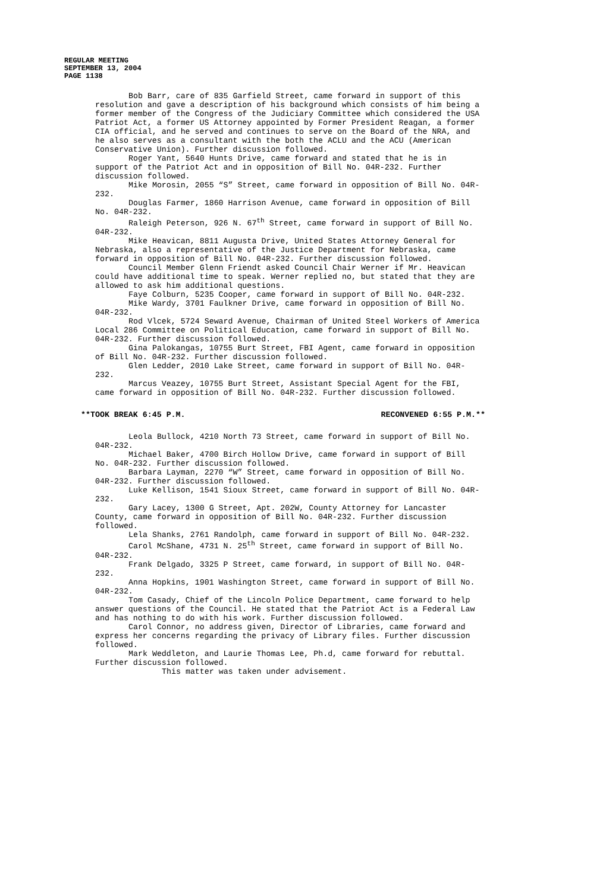REGULAR MEETING
SEPTEMBER 13, 2004
PAGE 1138
Bob Barr, care of 835 Garfield Street, came forward in support of this resolution and gave a description of his background which consists of him being a former member of the Congress of the Judiciary Committee which considered the USA Patriot Act, a former US Attorney appointed by Former President Reagan, a former CIA official, and he served and continues to serve on the Board of the NRA, and he also serves as a consultant with the both the ACLU and the ACU (American Conservative Union). Further discussion followed.
Roger Yant, 5640 Hunts Drive, came forward and stated that he is in support of the Patriot Act and in opposition of Bill No. 04R-232. Further discussion followed.
Mike Morosin, 2055 “S” Street, came forward in opposition of Bill No. 04R-232.
Douglas Farmer, 1860 Harrison Avenue, came forward in opposition of Bill No. 04R-232.
Raleigh Peterson, 926 N. 67<sup>th</sup> Street, came forward in support of Bill No. 04R-232.
Mike Heavican, 8811 Augusta Drive, United States Attorney General for Nebraska, also a representative of the Justice Department for Nebraska, came forward in opposition of Bill No. 04R-232. Further discussion followed.
Council Member Glenn Friendt asked Council Chair Werner if Mr. Heavican could have additional time to speak. Werner replied no, but stated that they are allowed to ask him additional questions.
Faye Colburn, 5235 Cooper, came forward in support of Bill No. 04R-232.
Mike Wardy, 3701 Faulkner Drive, came forward in opposition of Bill No. 04R-232.
Rod Vlcek, 5724 Seward Avenue, Chairman of United Steel Workers of America Local 286 Committee on Political Education, came forward in support of Bill No. 04R-232. Further discussion followed.
Gina Palokangas, 10755 Burt Street, FBI Agent, came forward in opposition of Bill No. 04R-232. Further discussion followed.
Glen Ledder, 2010 Lake Street, came forward in support of Bill No. 04R-232.
Marcus Veazey, 10755 Burt Street, Assistant Special Agent for the FBI, came forward in opposition of Bill No. 04R-232. Further discussion followed.
**TOOK BREAK 6:45 P.M. RECONVENED 6:55 P.M.**
Leola Bullock, 4210 North 73 Street, came forward in support of Bill No. 04R-232.
Michael Baker, 4700 Birch Hollow Drive, came forward in support of Bill No. 04R-232. Further discussion followed.
Barbara Layman, 2270 “W” Street, came forward in opposition of Bill No. 04R-232. Further discussion followed.
Luke Kellison, 1541 Sioux Street, came forward in support of Bill No. 04R-232.
Gary Lacey, 1300 G Street, Apt. 202W, County Attorney for Lancaster County, came forward in opposition of Bill No. 04R-232. Further discussion followed.
Lela Shanks, 2761 Randolph, came forward in support of Bill No. 04R-232.
Carol McShane, 4731 N. 25<sup>th</sup> Street, came forward in support of Bill No. 04R-232.
Frank Delgado, 3325 P Street, came forward, in support of Bill No. 04R-232.
Anna Hopkins, 1901 Washington Street, came forward in support of Bill No. 04R-232.
Tom Casady, Chief of the Lincoln Police Department, came forward to help answer questions of the Council. He stated that the Patriot Act is a Federal Law and has nothing to do with his work. Further discussion followed.
Carol Connor, no address given, Director of Libraries, came forward and express her concerns regarding the privacy of Library files. Further discussion followed.
Mark Weddleton, and Laurie Thomas Lee, Ph.d, came forward for rebuttal. Further discussion followed.
This matter was taken under advisement.